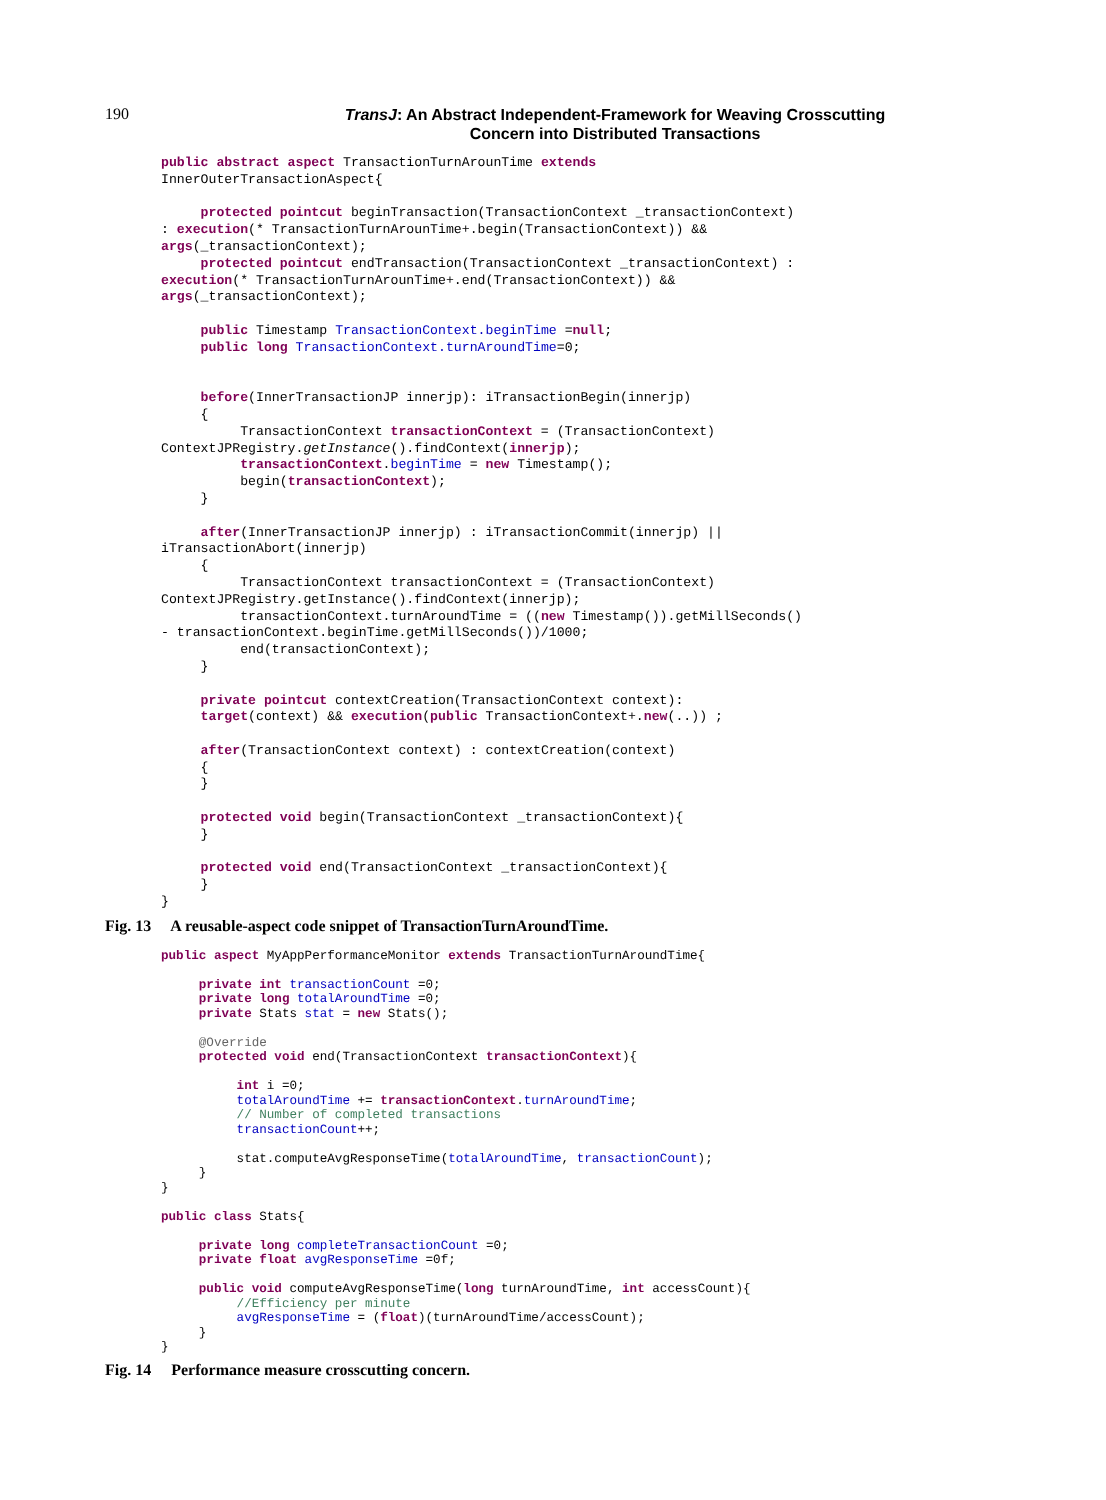190
TransJ: An Abstract Independent-Framework for Weaving Crosscutting
Concern into Distributed Transactions
public abstract aspect TransactionTurnArounTime extends
InnerOuterTransactionAspect{

     protected pointcut beginTransaction(TransactionContext _transactionContext)
: execution(* TransactionTurnArounTime+.begin(TransactionContext)) &&
args(_transactionContext);
     protected pointcut endTransaction(TransactionContext _transactionContext) :
execution(* TransactionTurnArounTime+.end(TransactionContext)) &&
args(_transactionContext);

     public Timestamp TransactionContext.beginTime =null;
     public long TransactionContext.turnAroundTime=0;


     before(InnerTransactionJP innerjp): iTransactionBegin(innerjp)
     {
          TransactionContext transactionContext = (TransactionContext)
ContextJPRegistry.getInstance().findContext(innerjp);
          transactionContext.beginTime = new Timestamp();
          begin(transactionContext);
     }

     after(InnerTransactionJP innerjp) : iTransactionCommit(innerjp) ||
iTransactionAbort(innerjp)
     {
          TransactionContext transactionContext = (TransactionContext)
ContextJPRegistry.getInstance().findContext(innerjp);
          transactionContext.turnAroundTime = ((new Timestamp()).getMillSeconds()
- transactionContext.beginTime.getMillSeconds())/1000;
          end(transactionContext);
     }

     private pointcut contextCreation(TransactionContext context):
     target(context) && execution(public TransactionContext+.new(..)) ;

     after(TransactionContext context) : contextCreation(context)
     {
     }

     protected void begin(TransactionContext _transactionContext){
     }

     protected void end(TransactionContext _transactionContext){
     }
}
Fig. 13 A reusable-aspect code snippet of TransactionTurnAroundTime.
public aspect MyAppPerformanceMonitor extends TransactionTurnAroundTime{

     private int transactionCount =0;
     private long totalAroundTime =0;
     private Stats stat = new Stats();

     @Override
     protected void end(TransactionContext transactionContext){

          int i =0;
          totalAroundTime += transactionContext.turnAroundTime;
          // Number of completed transactions
          transactionCount++;

          stat.computeAvgResponseTime(totalAroundTime, transactionCount);
     }
}

public class Stats{

     private long completeTransactionCount =0;
     private float avgResponseTime =0f;

     public void computeAvgResponseTime(long turnAroundTime, int accessCount){
          //Efficiency per minute
          avgResponseTime = (float)(turnAroundTime/accessCount);
     }
}
Fig. 14 Performance measure crosscutting concern.